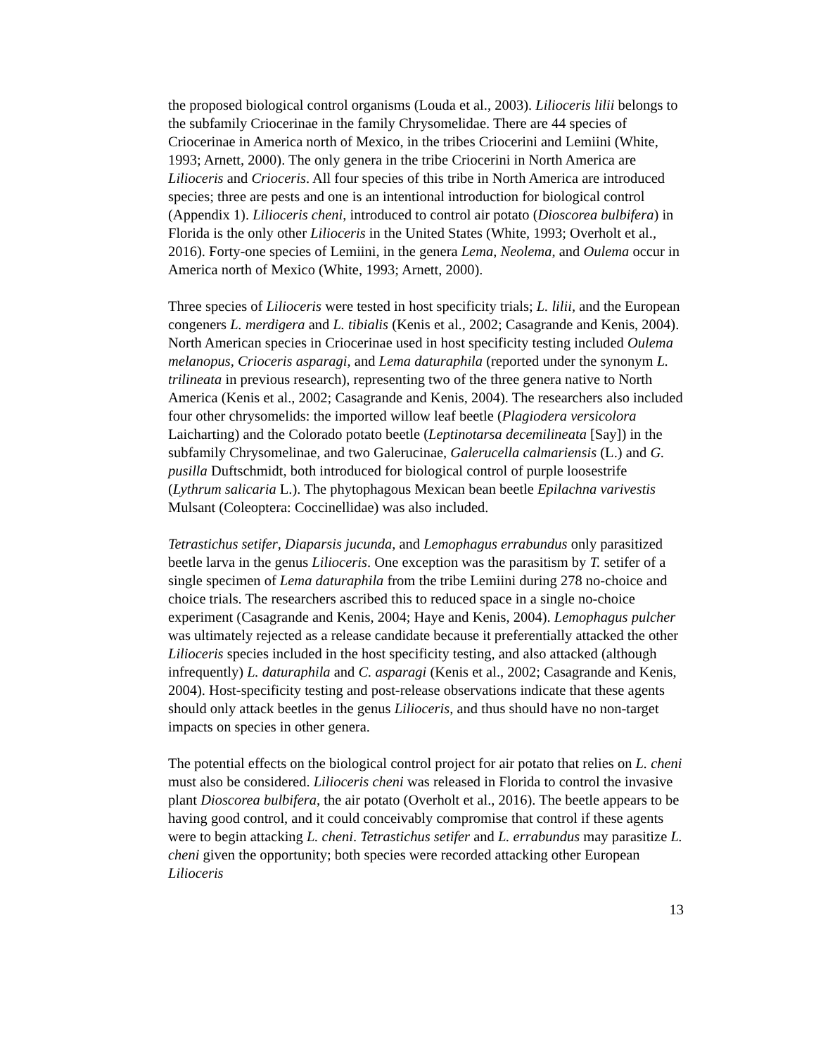the proposed biological control organisms (Louda et al., 2003). Lilioceris lilii belongs to the subfamily Criocerinae in the family Chrysomelidae. There are 44 species of Criocerinae in America north of Mexico, in the tribes Criocerini and Lemiini (White, 1993; Arnett, 2000). The only genera in the tribe Criocerini in North America are Lilioceris and Crioceris. All four species of this tribe in North America are introduced species; three are pests and one is an intentional introduction for biological control (Appendix 1). Lilioceris cheni, introduced to control air potato (Dioscorea bulbifera) in Florida is the only other Lilioceris in the United States (White, 1993; Overholt et al., 2016). Forty-one species of Lemiini, in the genera Lema, Neolema, and Oulema occur in America north of Mexico (White, 1993; Arnett, 2000).
Three species of Lilioceris were tested in host specificity trials; L. lilii, and the European congeners L. merdigera and L. tibialis (Kenis et al., 2002; Casagrande and Kenis, 2004). North American species in Criocerinae used in host specificity testing included Oulema melanopus, Crioceris asparagi, and Lema daturaphila (reported under the synonym L. trilineata in previous research), representing two of the three genera native to North America (Kenis et al., 2002; Casagrande and Kenis, 2004). The researchers also included four other chrysomelids: the imported willow leaf beetle (Plagiodera versicolora Laicharting) and the Colorado potato beetle (Leptinotarsa decemilineata [Say]) in the subfamily Chrysomelinae, and two Galerucinae, Galerucella calmariensis (L.) and G. pusilla Duftschmidt, both introduced for biological control of purple loosestrife (Lythrum salicaria L.). The phytophagous Mexican bean beetle Epilachna varivestis Mulsant (Coleoptera: Coccinellidae) was also included.
Tetrastichus setifer, Diaparsis jucunda, and Lemophagus errabundus only parasitized beetle larva in the genus Lilioceris. One exception was the parasitism by T. setifer of a single specimen of Lema daturaphila from the tribe Lemiini during 278 no-choice and choice trials. The researchers ascribed this to reduced space in a single no-choice experiment (Casagrande and Kenis, 2004; Haye and Kenis, 2004). Lemophagus pulcher was ultimately rejected as a release candidate because it preferentially attacked the other Lilioceris species included in the host specificity testing, and also attacked (although infrequently) L. daturaphila and C. asparagi (Kenis et al., 2002; Casagrande and Kenis, 2004). Host-specificity testing and post-release observations indicate that these agents should only attack beetles in the genus Lilioceris, and thus should have no non-target impacts on species in other genera.
The potential effects on the biological control project for air potato that relies on L. cheni must also be considered. Lilioceris cheni was released in Florida to control the invasive plant Dioscorea bulbifera, the air potato (Overholt et al., 2016). The beetle appears to be having good control, and it could conceivably compromise that control if these agents were to begin attacking L. cheni. Tetrastichus setifer and L. errabundus may parasitize L. cheni given the opportunity; both species were recorded attacking other European Lilioceris
13